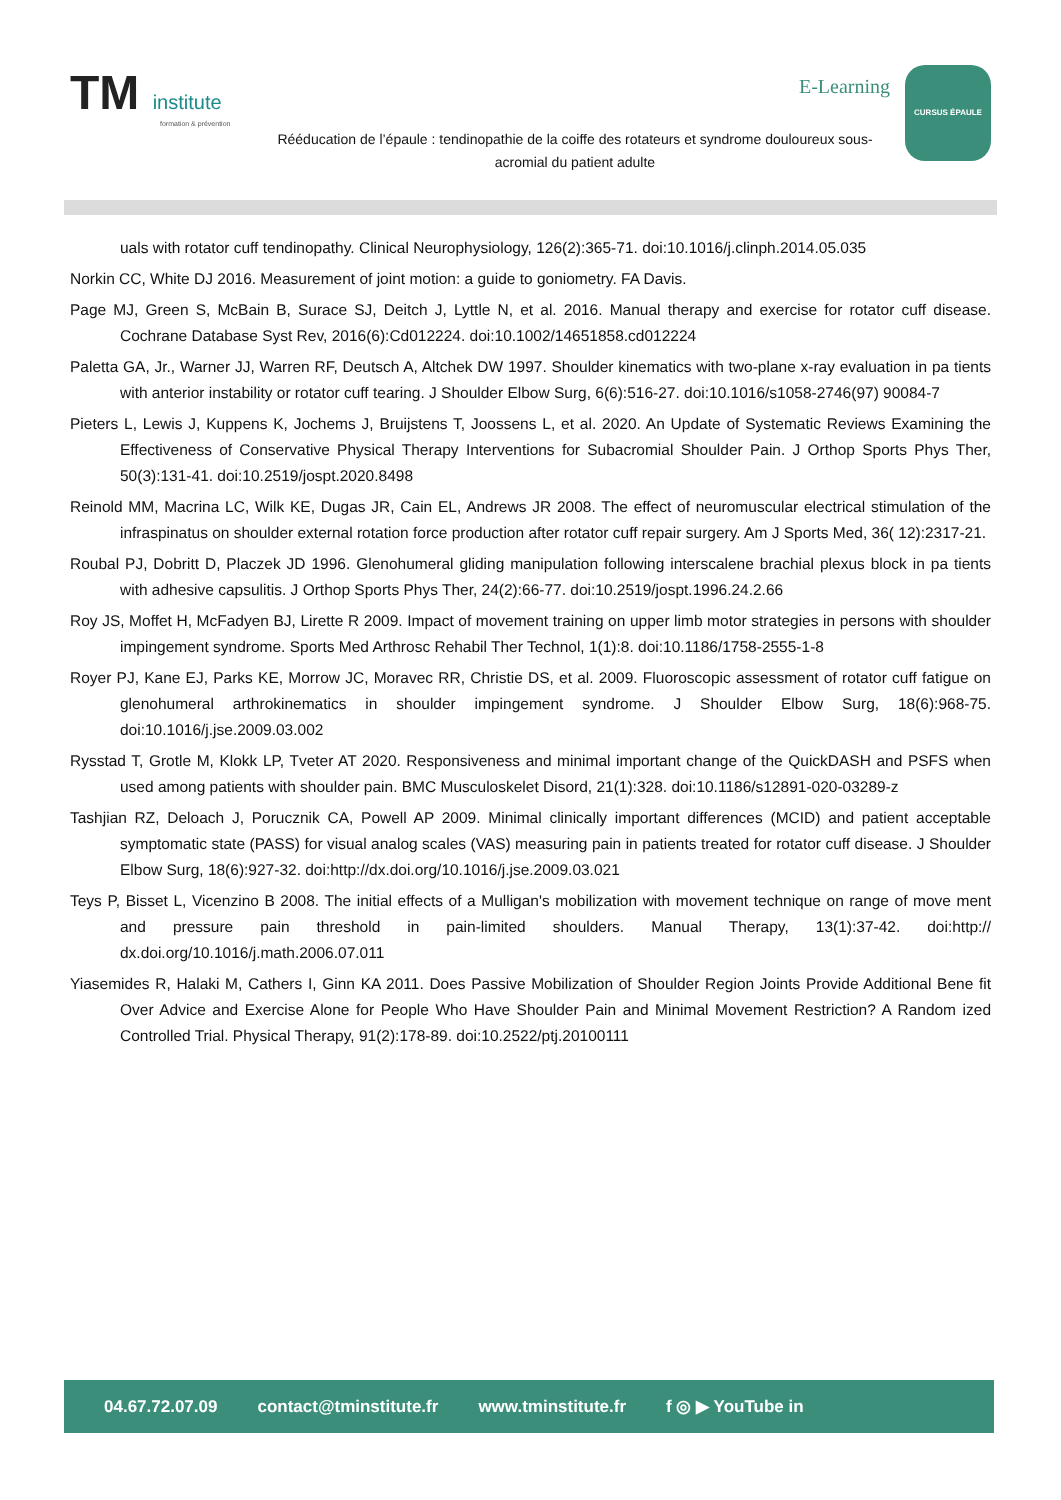TM institute
formation & prévention
E-Learning
Rééducation de l’épaule : tendinopathie de la coiffe des rotateurs et syndrome douloureux sous-acromial du patient adulte
CURSUS ÉPAULE
uals with rotator cuff tendinopathy. Clinical Neurophysiology, 126(2):365-71. doi:10.1016/j.clinph.2014.05.035
Norkin CC, White DJ 2016. Measurement of joint motion: a guide to goniometry. FA Davis.
Page MJ, Green S, McBain B, Surace SJ, Deitch J, Lyttle N, et al. 2016. Manual therapy and exercise for rotator cuff disease. Cochrane Database Syst Rev, 2016(6):Cd012224. doi:10.1002/14651858.cd012224
Paletta GA, Jr., Warner JJ, Warren RF, Deutsch A, Altchek DW 1997. Shoulder kinematics with two-plane x-ray evaluation in pa tients with anterior instability or rotator cuff tearing. J Shoulder Elbow Surg, 6(6):516-27. doi:10.1016/s1058-2746(97) 90084-7
Pieters L, Lewis J, Kuppens K, Jochems J, Bruijstens T, Joossens L, et al. 2020. An Update of Systematic Reviews Examining the Effectiveness of Conservative Physical Therapy Interventions for Subacromial Shoulder Pain. J Orthop Sports Phys Ther, 50(3):131-41. doi:10.2519/jospt.2020.8498
Reinold MM, Macrina LC, Wilk KE, Dugas JR, Cain EL, Andrews JR 2008. The effect of neuromuscular electrical stimulation of the infraspinatus on shoulder external rotation force production after rotator cuff repair surgery. Am J Sports Med, 36( 12):2317-21.
Roubal PJ, Dobritt D, Placzek JD 1996. Glenohumeral gliding manipulation following interscalene brachial plexus block in pa tients with adhesive capsulitis. J Orthop Sports Phys Ther, 24(2):66-77. doi:10.2519/jospt.1996.24.2.66
Roy JS, Moffet H, McFadyen BJ, Lirette R 2009. Impact of movement training on upper limb motor strategies in persons with shoulder impingement syndrome. Sports Med Arthrosc Rehabil Ther Technol, 1(1):8. doi:10.1186/1758-2555-1-8
Royer PJ, Kane EJ, Parks KE, Morrow JC, Moravec RR, Christie DS, et al. 2009. Fluoroscopic assessment of rotator cuff fatigue on glenohumeral arthrokinematics in shoulder impingement syndrome. J Shoulder Elbow Surg, 18(6):968-75. doi:10.1016/j.jse.2009.03.002
Rysstad T, Grotle M, Klokk LP, Tveter AT 2020. Responsiveness and minimal important change of the QuickDASH and PSFS when used among patients with shoulder pain. BMC Musculoskelet Disord, 21(1):328. doi:10.1186/s12891-020-03289-z
Tashjian RZ, Deloach J, Porucznik CA, Powell AP 2009. Minimal clinically important differences (MCID) and patient acceptable symptomatic state (PASS) for visual analog scales (VAS) measuring pain in patients treated for rotator cuff disease. J Shoulder Elbow Surg, 18(6):927-32. doi:http://dx.doi.org/10.1016/j.jse.2009.03.021
Teys P, Bisset L, Vicenzino B 2008. The initial effects of a Mulligan's mobilization with movement technique on range of move ment and pressure pain threshold in pain-limited shoulders. Manual Therapy, 13(1):37-42. doi:http:// dx.doi.org/10.1016/j.math.2006.07.011
Yiasemides R, Halaki M, Cathers I, Ginn KA 2011. Does Passive Mobilization of Shoulder Region Joints Provide Additional Bene fit Over Advice and Exercise Alone for People Who Have Shoulder Pain and Minimal Movement Restriction? A Random ized Controlled Trial. Physical Therapy, 91(2):178-89. doi:10.2522/ptj.20100111
04.67.72.07.09 contact@tminstitute.fr www.tminstitute.fr f ◎ ▶ YouTube in